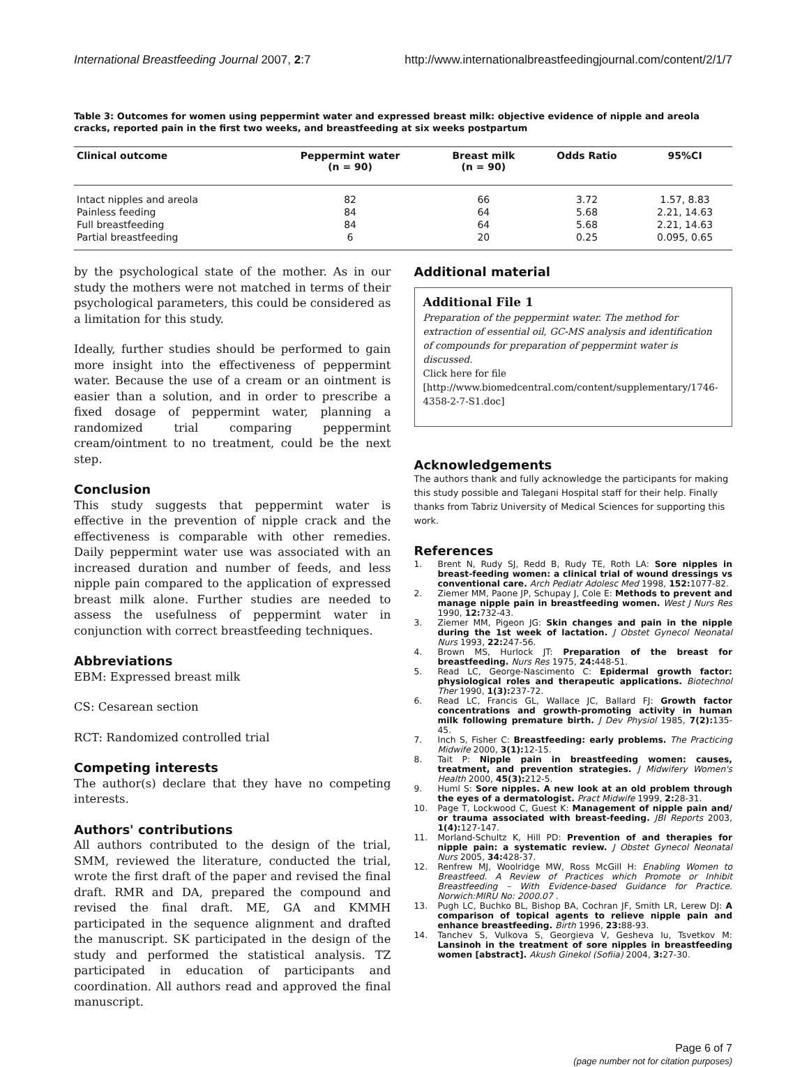International Breastfeeding Journal 2007, 2:7 http://www.internationalbreastfeedingjournal.com/content/2/1/7
Table 3: Outcomes for women using peppermint water and expressed breast milk: objective evidence of nipple and areola cracks, reported pain in the first two weeks, and breastfeeding at six weeks postpartum
| Clinical outcome | Peppermint water (n = 90) | Breast milk (n = 90) | Odds Ratio | 95%CI |
| --- | --- | --- | --- | --- |
| Intact nipples and areola | 82 | 66 | 3.72 | 1.57, 8.83 |
| Painless feeding | 84 | 64 | 5.68 | 2.21, 14.63 |
| Full breastfeeding | 84 | 64 | 5.68 | 2.21, 14.63 |
| Partial breastfeeding | 6 | 20 | 0.25 | 0.095, 0.65 |
by the psychological state of the mother. As in our study the mothers were not matched in terms of their psychological parameters, this could be considered as a limitation for this study.
Ideally, further studies should be performed to gain more insight into the effectiveness of peppermint water. Because the use of a cream or an ointment is easier than a solution, and in order to prescribe a fixed dosage of peppermint water, planning a randomized trial comparing peppermint cream/ointment to no treatment, could be the next step.
Conclusion
This study suggests that peppermint water is effective in the prevention of nipple crack and the effectiveness is comparable with other remedies. Daily peppermint water use was associated with an increased duration and number of feeds, and less nipple pain compared to the application of expressed breast milk alone. Further studies are needed to assess the usefulness of peppermint water in conjunction with correct breastfeeding techniques.
Abbreviations
EBM: Expressed breast milk
CS: Cesarean section
RCT: Randomized controlled trial
Competing interests
The author(s) declare that they have no competing interests.
Authors' contributions
All authors contributed to the design of the trial, SMM, reviewed the literature, conducted the trial, wrote the first draft of the paper and revised the final draft. RMR and DA, prepared the compound and revised the final draft. ME, GA and KMMH participated in the sequence alignment and drafted the manuscript. SK participated in the design of the study and performed the statistical analysis. TZ participated in education of participants and coordination. All authors read and approved the final manuscript.
Additional material
Additional File 1
Preparation of the peppermint water. The method for extraction of essential oil, GC-MS analysis and identification of compounds for preparation of peppermint water is discussed.
Click here for file
[http://www.biomedcentral.com/content/supplementary/1746-4358-2-7-S1.doc]
Acknowledgements
The authors thank and fully acknowledge the participants for making this study possible and Talegani Hospital staff for their help. Finally thanks from Tabriz University of Medical Sciences for supporting this work.
References
1. Brent N, Rudy SJ, Redd B, Rudy TE, Roth LA: Sore nipples in breast-feeding women: a clinical trial of wound dressings vs conventional care. Arch Pediatr Adolesc Med 1998, 152: 1077-82.
2. Ziemer MM, Paone JP, Schupay J, Cole E: Methods to prevent and manage nipple pain in breastfeeding women. West J Nurs Res 1990, 12: 732-43.
3. Ziemer MM, Pigeon JG: Skin changes and pain in the nipple during the 1st week of lactation. J Obstet Gynecol Neonatal Nurs 1993, 22: 247-56.
4. Brown MS, Hurlock JT: Preparation of the breast for breastfeeding. Nurs Res 1975, 24: 448-51.
5. Read LC, George-Nascimento C: Epidermal growth factor: physiological roles and therapeutic applications. Biotechnol Ther 1990, 1(3): 237-72.
6. Read LC, Francis GL, Wallace JC, Ballard FJ: Growth factor concentrations and growth-promoting activity in human milk following premature birth. J Dev Physiol 1985, 7(2): 135-45.
7. Inch S, Fisher C: Breastfeeding: early problems. The Practicing Midwife 2000, 3(1): 12-15.
8. Tait P: Nipple pain in breastfeeding women: causes, treatment, and prevention strategies. J Midwifery Women's Health 2000, 45(3): 212-5.
9. Huml S: Sore nipples. A new look at an old problem through the eyes of a dermatologist. Pract Midwife 1999, 2: 28-31.
10. Page T, Lockwood C, Guest K: Management of nipple pain and/ or trauma associated with breast-feeding. JBI Reports 2003, 1(4): 127-147.
11. Morland-Schultz K, Hill PD: Prevention of and therapies for nipple pain: a systematic review. J Obstet Gynecol Neonatal Nurs 2005, 34: 428-37.
12. Renfrew MJ, Woolridge MW, Ross McGill H: Enabling Women to Breastfeed. A Review of Practices which Promote or Inhibit Breastfeeding – With Evidence-based Guidance for Practice. Norwich:MIRU No: 2000.07 .
13. Pugh LC, Buchko BL, Bishop BA, Cochran JF, Smith LR, Lerew DJ: A comparison of topical agents to relieve nipple pain and enhance breastfeeding. Birth 1996, 23: 88-93.
14. Tanchev S, Vulkova S, Georgieva V, Gesheva Iu, Tsvetkov M: Lansinoh in the treatment of sore nipples in breastfeeding women [abstract]. Akush Ginekol (Sofiia) 2004, 3: 27-30.
Page 6 of 7
(page number not for citation purposes)